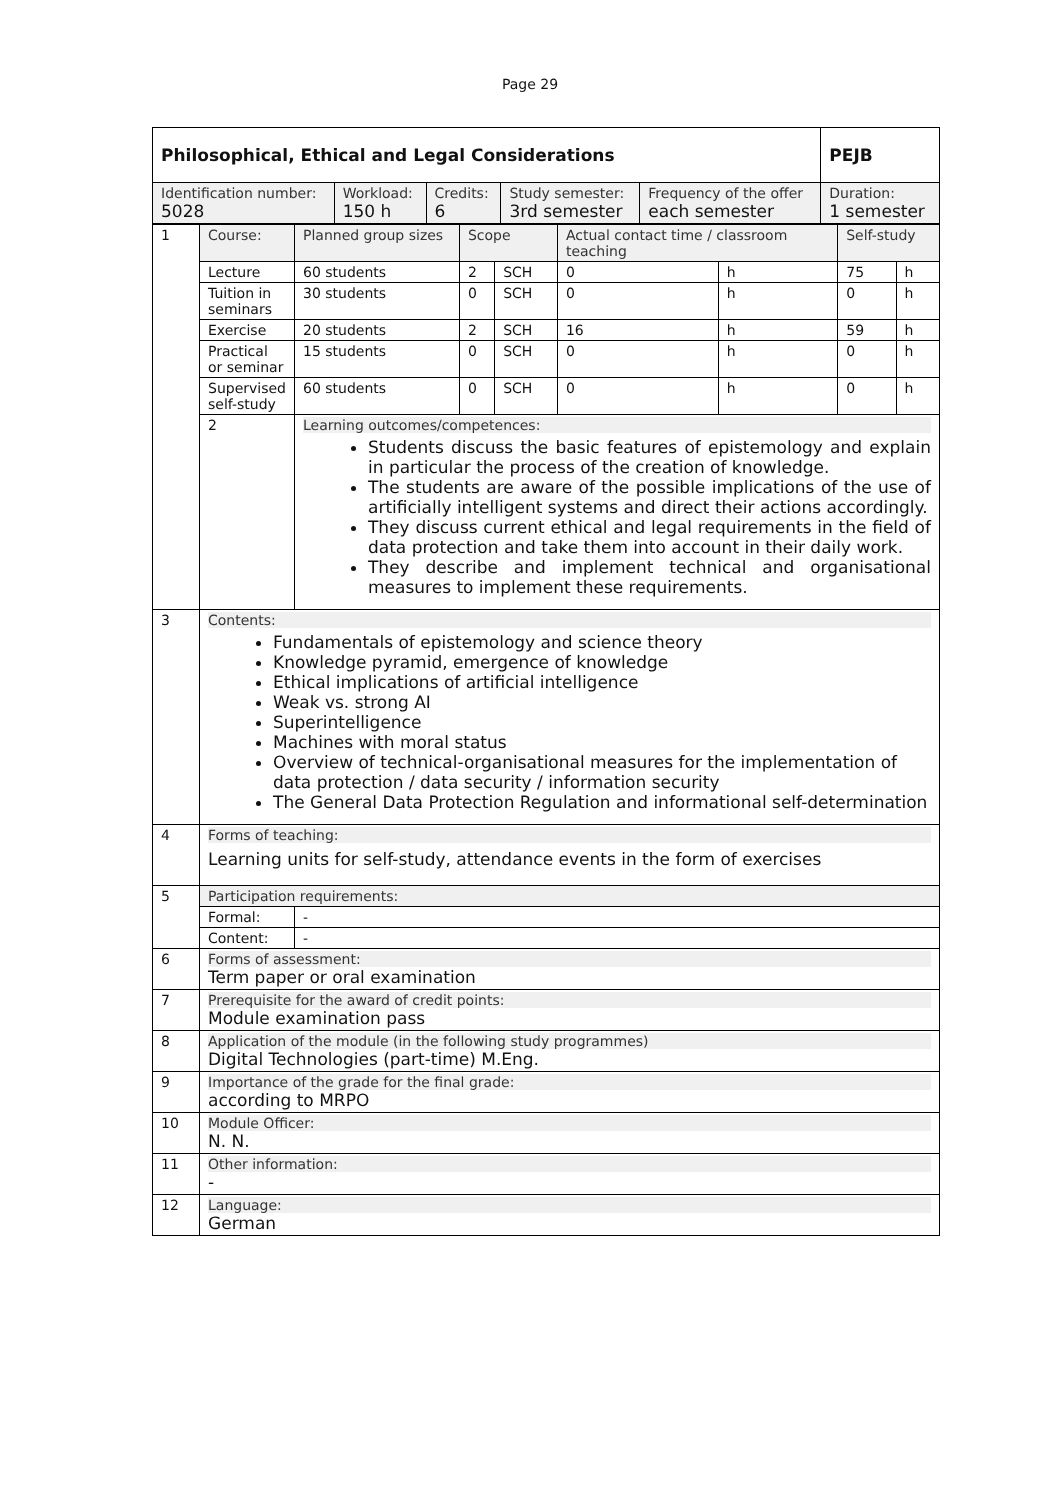Page 29
| Philosophical, Ethical and Legal Considerations | | | | | PEJB |
| Identification number: 5028 | Workload: 150 h | Credits: 6 | Study semester: 3rd semester | Frequency of the offer each semester | Duration: 1 semester |
| 1 | Course: | Planned group sizes | Scope | | Actual contact time / classroom teaching | | Self-study | |
| | Lecture | 60 students | 2 | SCH | 0 | h | 75 | h |
| | Tuition in seminars | 30 students | 0 | SCH | 0 | h | 0 | h |
| | Exercise | 20 students | 2 | SCH | 16 | h | 59 | h |
| | Practical or seminar | 15 students | 0 | SCH | 0 | h | 0 | h |
| | Supervised self-study | 60 students | 0 | SCH | 0 | h | 0 | h |
| | 2 | Learning outcomes/competences: Students discuss the basic features of epistemology and explain in particular the process of the creation of knowledge. The students are aware of the possible implications of the use of artificially intelligent systems and direct their actions accordingly. They discuss current ethical and legal requirements in the field of data protection and take them into account in their daily work. They describe and implement technical and organisational measures to implement these requirements. | | | | | | |
| 3 | Contents: Fundamentals of epistemology and science theory Knowledge pyramid, emergence of knowledge Ethical implications of artificial intelligence Weak vs. strong AI Superintelligence Machines with moral status Overview of technical-organisational measures for the implementation of data protection / data security / information security The General Data Protection Regulation and informational self-determination | | | | | | | |
| 4 | Forms of teaching: Learning units for self-study, attendance events in the form of exercises | | | | | | | |
| 5 | Participation requirements: | | | | | | | |
| | Formal: | - | | | | | | |
| | Content: | - | | | | | | |
| 6 | Forms of assessment: Term paper or oral examination | | | | | | | |
| 7 | Prerequisite for the award of credit points: Module examination pass | | | | | | | |
| 8 | Application of the module (in the following study programmes) Digital Technologies (part-time) M.Eng. | | | | | | | |
| 9 | Importance of the grade for the final grade: according to MRPO | | | | | | | |
| 10 | Module Officer: N. N. | | | | | | | |
| 11 | Other information: - | | | | | | | |
| 12 | Language: German | | | | | | | |